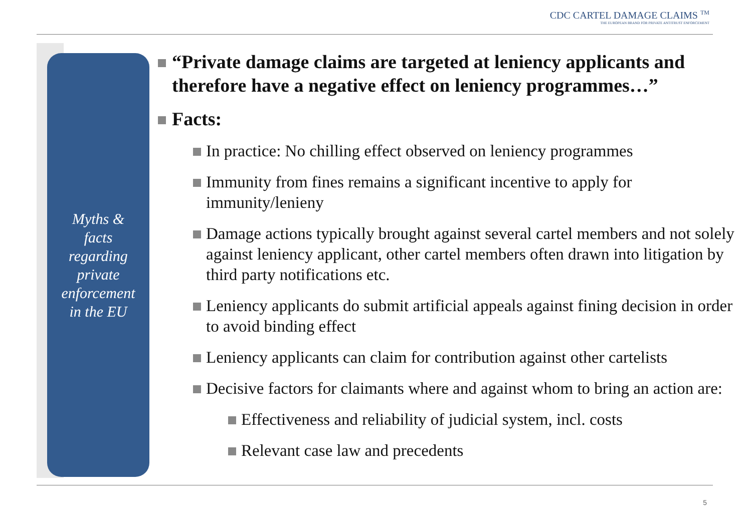CDC CARTEL DAMAGE CLAIMS <sup>TM</sup>
THE EUROPEAN BRAND FOR PRIVATE ANTITRUST ENFORCEMENT
Myths &
facts
regarding
private
enforcement
in the EU
“Private damage claims are targeted at leniency applicants and therefore have a negative effect on leniency programmes…”
Facts:
In practice: No chilling effect observed on leniency programmes
Immunity from fines remains a significant incentive to apply for immunity/lenieny
Damage actions typically brought against several cartel members and not solely against leniency applicant, other cartel members often drawn into litigation by third party notifications etc.
Leniency applicants do submit artificial appeals against fining decision in order to avoid binding effect
Leniency applicants can claim for contribution against other cartelists
Decisive factors for claimants where and against whom to bring an action are:
Effectiveness and reliability of judicial system, incl. costs
Relevant case law and precedents
5